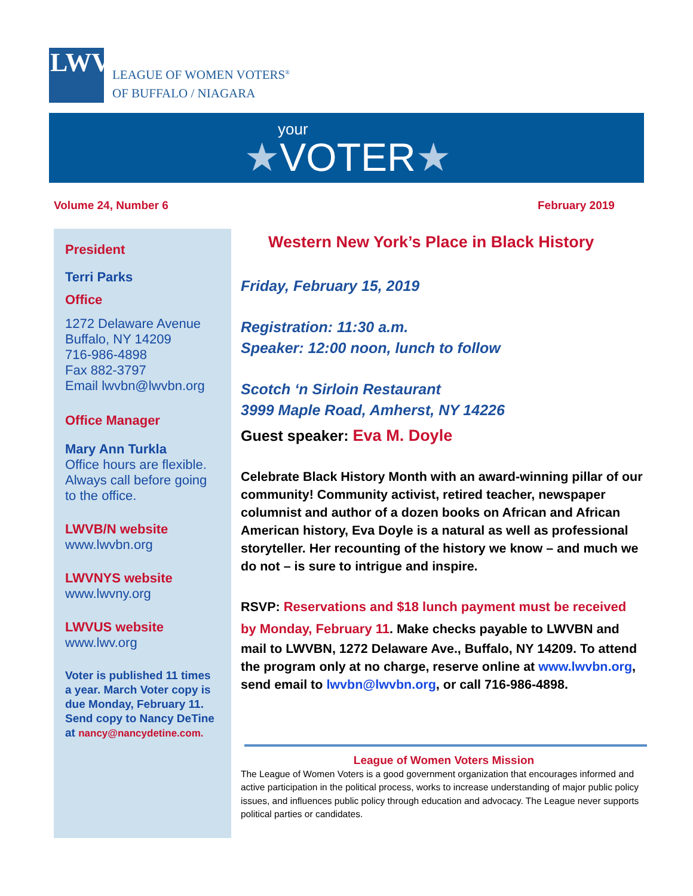LWV
LEAGUE OF WOMEN VOTERS<sup>®</sup>
OF BUFFALO / NIAGARA
your
★VOTER★
Volume 24, Number 6 February 2019
President
Terri Parks
Office
1272 Delaware Avenue
Buffalo, NY 14209
716-986-4898
Fax 882-3797
Email lwvbn@lwvbn.org
Office Manager
Mary Ann Turkla
Office hours are flexible. Always call before going to the office.
LWVB/N website
www.lwvbn.org
LWVNYS website
www.lwvny.org
LWVUS website
www.lwv.org
Voter is published 11 times a year. March Voter copy is due Monday, February 11. Send copy to Nancy DeTine at nancy@nancydetine.com.
Western New York’s Place in Black History
Friday, February 15, 2019
Registration: 11:30 a.m.
Speaker: 12:00 noon, lunch to follow
Scotch ‘n Sirloin Restaurant
3999 Maple Road, Amherst, NY 14226
Guest speaker: Eva M. Doyle
Celebrate Black History Month with an award-winning pillar of our community! Community activist, retired teacher, newspaper columnist and author of a dozen books on African and African American history, Eva Doyle is a natural as well as professional storyteller. Her recounting of the history we know – and much we do not – is sure to intrigue and inspire.
RSVP: Reservations and $18 lunch payment must be received by Monday, February 11. Make checks payable to LWVBN and mail to LWVBN, 1272 Delaware Ave., Buffalo, NY 14209. To attend the program only at no charge, reserve online at www.lwvbn.org, send email to lwvbn@lwvbn.org, or call 716-986-4898.
League of Women Voters Mission
The League of Women Voters is a good government organization that encourages informed and active participation in the political process, works to increase understanding of major public policy issues, and influences public policy through education and advocacy. The League never supports political parties or candidates.